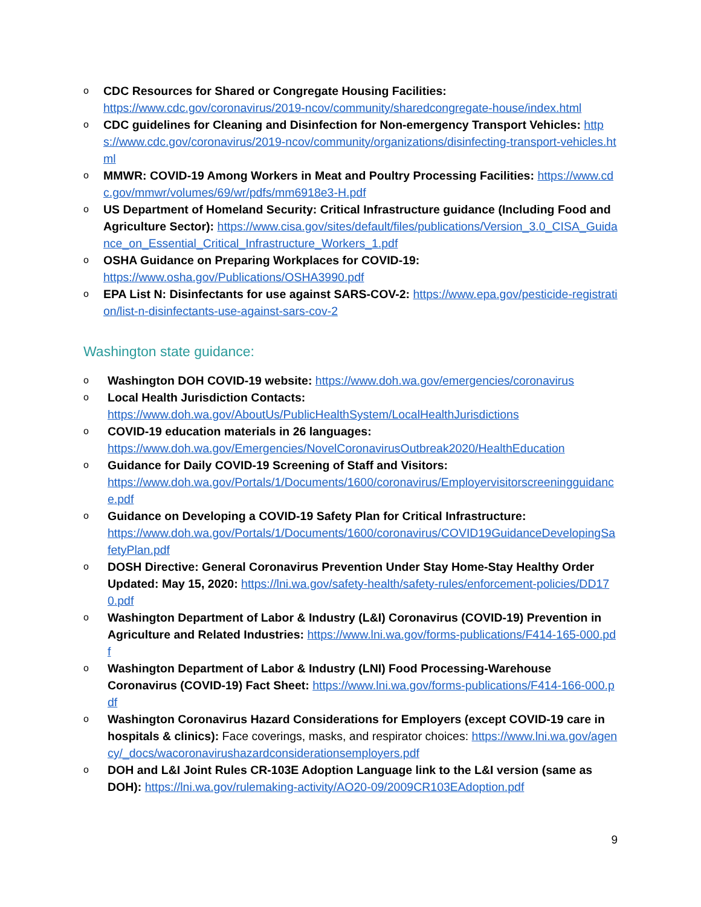o CDC Resources for Shared or Congregate Housing Facilities:
https://www.cdc.gov/coronavirus/2019-ncov/community/sharedcongregate-house/index.html
o CDC guidelines for Cleaning and Disinfection for Non-emergency Transport Vehicles: https://www.cdc.gov/coronavirus/2019-ncov/community/organizations/disinfecting-transport-vehicles.html
o MMWR: COVID-19 Among Workers in Meat and Poultry Processing Facilities: https://www.cdc.gov/mmwr/volumes/69/wr/pdfs/mm6918e3-H.pdf
o US Department of Homeland Security: Critical Infrastructure guidance (Including Food and Agriculture Sector): https://www.cisa.gov/sites/default/files/publications/Version_3.0_CISA_Guidance_on_Essential_Critical_Infrastructure_Workers_1.pdf
o OSHA Guidance on Preparing Workplaces for COVID-19:
https://www.osha.gov/Publications/OSHA3990.pdf
o EPA List N: Disinfectants for use against SARS-COV-2: https://www.epa.gov/pesticide-registration/list-n-disinfectants-use-against-sars-cov-2
Washington state guidance:
o Washington DOH COVID-19 website: https://www.doh.wa.gov/emergencies/coronavirus
o Local Health Jurisdiction Contacts:
https://www.doh.wa.gov/AboutUs/PublicHealthSystem/LocalHealthJurisdictions
o COVID-19 education materials in 26 languages:
https://www.doh.wa.gov/Emergencies/NovelCoronavirusOutbreak2020/HealthEducation
o Guidance for Daily COVID-19 Screening of Staff and Visitors:
https://www.doh.wa.gov/Portals/1/Documents/1600/coronavirus/Employervisitorscreeningguidance.pdf
o Guidance on Developing a COVID-19 Safety Plan for Critical Infrastructure:
https://www.doh.wa.gov/Portals/1/Documents/1600/coronavirus/COVID19GuidanceDevelopingSafetyPlan.pdf
o DOSH Directive: General Coronavirus Prevention Under Stay Home-Stay Healthy Order Updated: May 15, 2020: https://lni.wa.gov/safety-health/safety-rules/enforcement-policies/DD170.pdf
o Washington Department of Labor & Industry (L&I) Coronavirus (COVID-19) Prevention in Agriculture and Related Industries: https://www.lni.wa.gov/forms-publications/F414-165-000.pdf
o Washington Department of Labor & Industry (LNI) Food Processing-Warehouse Coronavirus (COVID-19) Fact Sheet: https://www.lni.wa.gov/forms-publications/F414-166-000.pdf
o Washington Coronavirus Hazard Considerations for Employers (except COVID-19 care in hospitals & clinics): Face coverings, masks, and respirator choices: https://www.lni.wa.gov/agency/_docs/wacoronavirushazardconsiderationsemployers.pdf
o DOH and L&I Joint Rules CR-103E Adoption Language link to the L&I version (same as DOH): https://lni.wa.gov/rulemaking-activity/AO20-09/2009CR103EAdoption.pdf
9